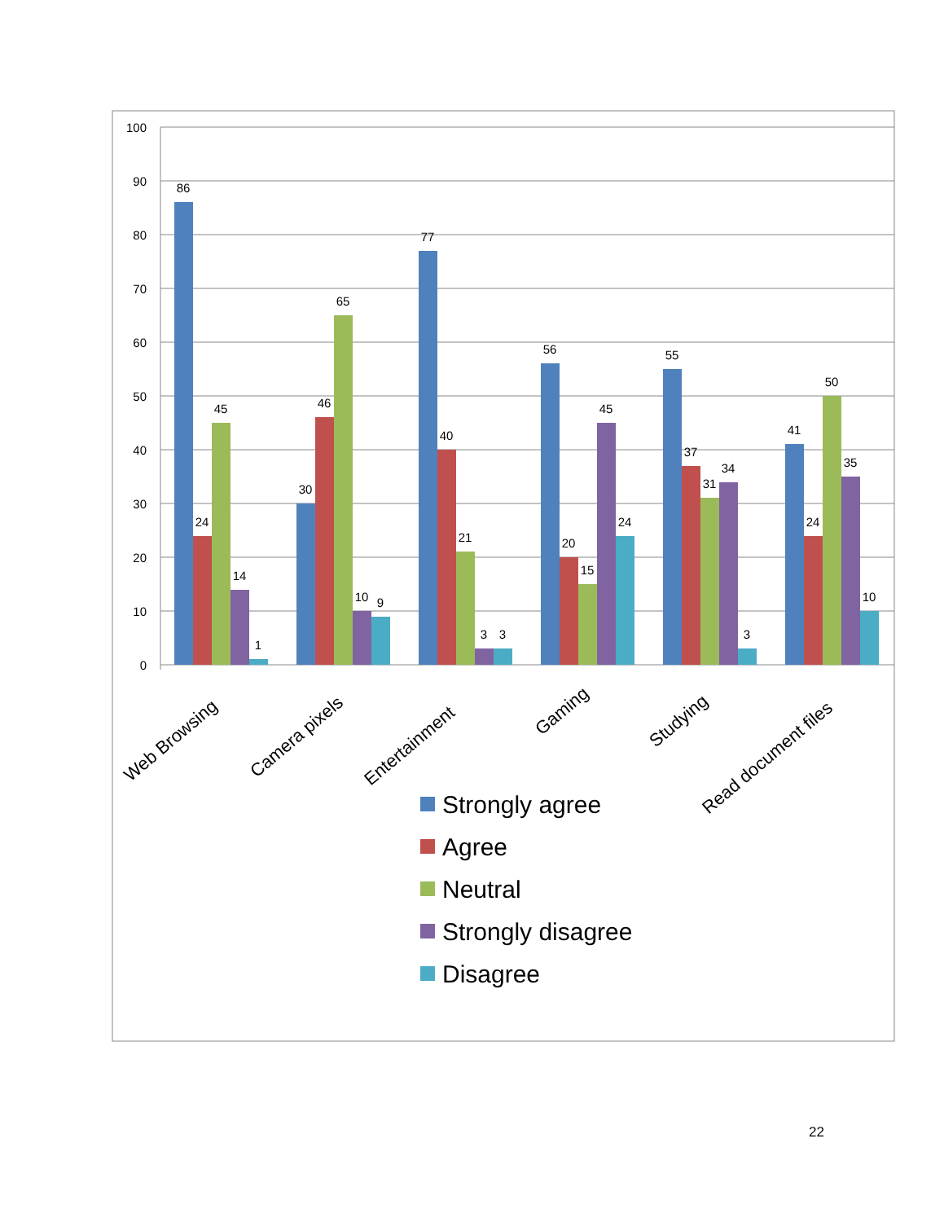100
90
80
70
60
50
40
30
20
10
0
86
24
45
14
1
30
46
65
10
9
77
40
21
3
3
56
20
15
45
24
55
37
31
34
3
41
24
50
35
10
Web Browsing
Camera pixels
Entertainment
Gaming
Studying
Read document files
Strongly agree
Agree
Neutral
Strongly disagree
Disagree
22